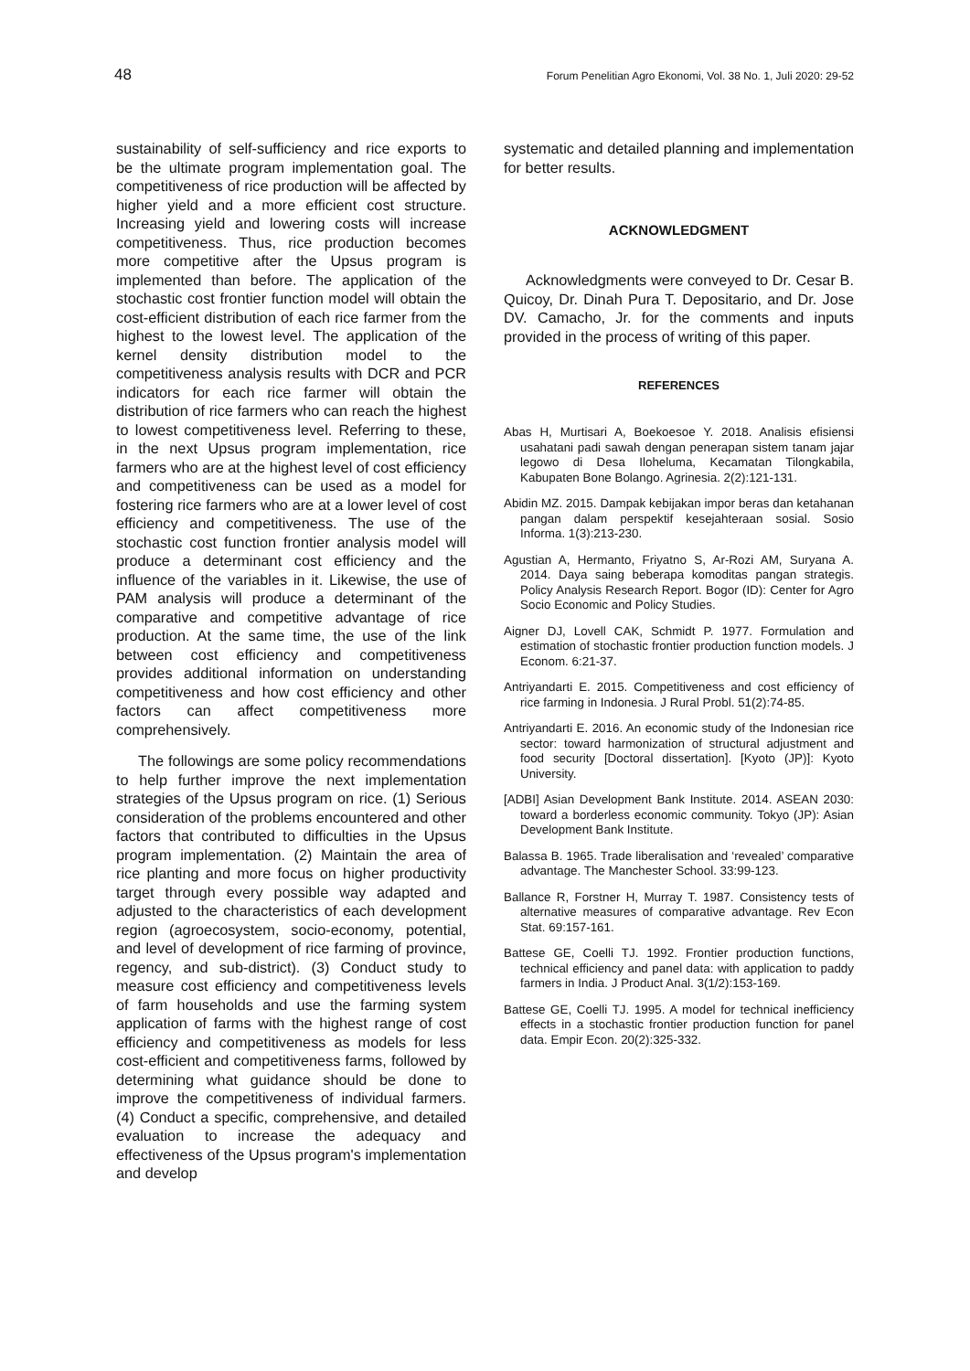48 Forum Penelitian Agro Ekonomi, Vol. 38 No. 1, Juli 2020: 29-52
sustainability of self-sufficiency and rice exports to be the ultimate program implementation goal. The competitiveness of rice production will be affected by higher yield and a more efficient cost structure. Increasing yield and lowering costs will increase competitiveness. Thus, rice production becomes more competitive after the Upsus program is implemented than before. The application of the stochastic cost frontier function model will obtain the cost-efficient distribution of each rice farmer from the highest to the lowest level. The application of the kernel density distribution model to the competitiveness analysis results with DCR and PCR indicators for each rice farmer will obtain the distribution of rice farmers who can reach the highest to lowest competitiveness level. Referring to these, in the next Upsus program implementation, rice farmers who are at the highest level of cost efficiency and competitiveness can be used as a model for fostering rice farmers who are at a lower level of cost efficiency and competitiveness. The use of the stochastic cost function frontier analysis model will produce a determinant cost efficiency and the influence of the variables in it. Likewise, the use of PAM analysis will produce a determinant of the comparative and competitive advantage of rice production. At the same time, the use of the link between cost efficiency and competitiveness provides additional information on understanding competitiveness and how cost efficiency and other factors can affect competitiveness more comprehensively.
The followings are some policy recommendations to help further improve the next implementation strategies of the Upsus program on rice. (1) Serious consideration of the problems encountered and other factors that contributed to difficulties in the Upsus program implementation. (2) Maintain the area of rice planting and more focus on higher productivity target through every possible way adapted and adjusted to the characteristics of each development region (agroecosystem, socio-economy, potential, and level of development of rice farming of province, regency, and sub-district). (3) Conduct study to measure cost efficiency and competitiveness levels of farm households and use the farming system application of farms with the highest range of cost efficiency and competitiveness as models for less cost-efficient and competitiveness farms, followed by determining what guidance should be done to improve the competitiveness of individual farmers. (4) Conduct a specific, comprehensive, and detailed evaluation to increase the adequacy and effectiveness of the Upsus program's implementation and develop
systematic and detailed planning and implementation for better results.
ACKNOWLEDGMENT
Acknowledgments were conveyed to Dr. Cesar B. Quicoy, Dr. Dinah Pura T. Depositario, and Dr. Jose DV. Camacho, Jr. for the comments and inputs provided in the process of writing of this paper.
REFERENCES
Abas H, Murtisari A, Boekoesoe Y. 2018. Analisis efisiensi usahatani padi sawah dengan penerapan sistem tanam jajar legowo di Desa Iloheluma, Kecamatan Tilongkabila, Kabupaten Bone Bolango. Agrinesia. 2(2):121-131.
Abidin MZ. 2015. Dampak kebijakan impor beras dan ketahanan pangan dalam perspektif kesejahteraan sosial. Sosio Informa. 1(3):213-230.
Agustian A, Hermanto, Friyatno S, Ar-Rozi AM, Suryana A. 2014. Daya saing beberapa komoditas pangan strategis. Policy Analysis Research Report. Bogor (ID): Center for Agro Socio Economic and Policy Studies.
Aigner DJ, Lovell CAK, Schmidt P. 1977. Formulation and estimation of stochastic frontier production function models. J Econom. 6:21-37.
Antriyandarti E. 2015. Competitiveness and cost efficiency of rice farming in Indonesia. J Rural Probl. 51(2):74-85.
Antriyandarti E. 2016. An economic study of the Indonesian rice sector: toward harmonization of structural adjustment and food security [Doctoral dissertation]. [Kyoto (JP)]: Kyoto University.
[ADBI] Asian Development Bank Institute. 2014. ASEAN 2030: toward a borderless economic community. Tokyo (JP): Asian Development Bank Institute.
Balassa B. 1965. Trade liberalisation and ‘revealed’ comparative advantage. The Manchester School. 33:99-123.
Ballance R, Forstner H, Murray T. 1987. Consistency tests of alternative measures of comparative advantage. Rev Econ Stat. 69:157-161.
Battese GE, Coelli TJ. 1992. Frontier production functions, technical efficiency and panel data: with application to paddy farmers in India. J Product Anal. 3(1/2):153-169.
Battese GE, Coelli TJ. 1995. A model for technical inefficiency effects in a stochastic frontier production function for panel data. Empir Econ. 20(2):325-332.